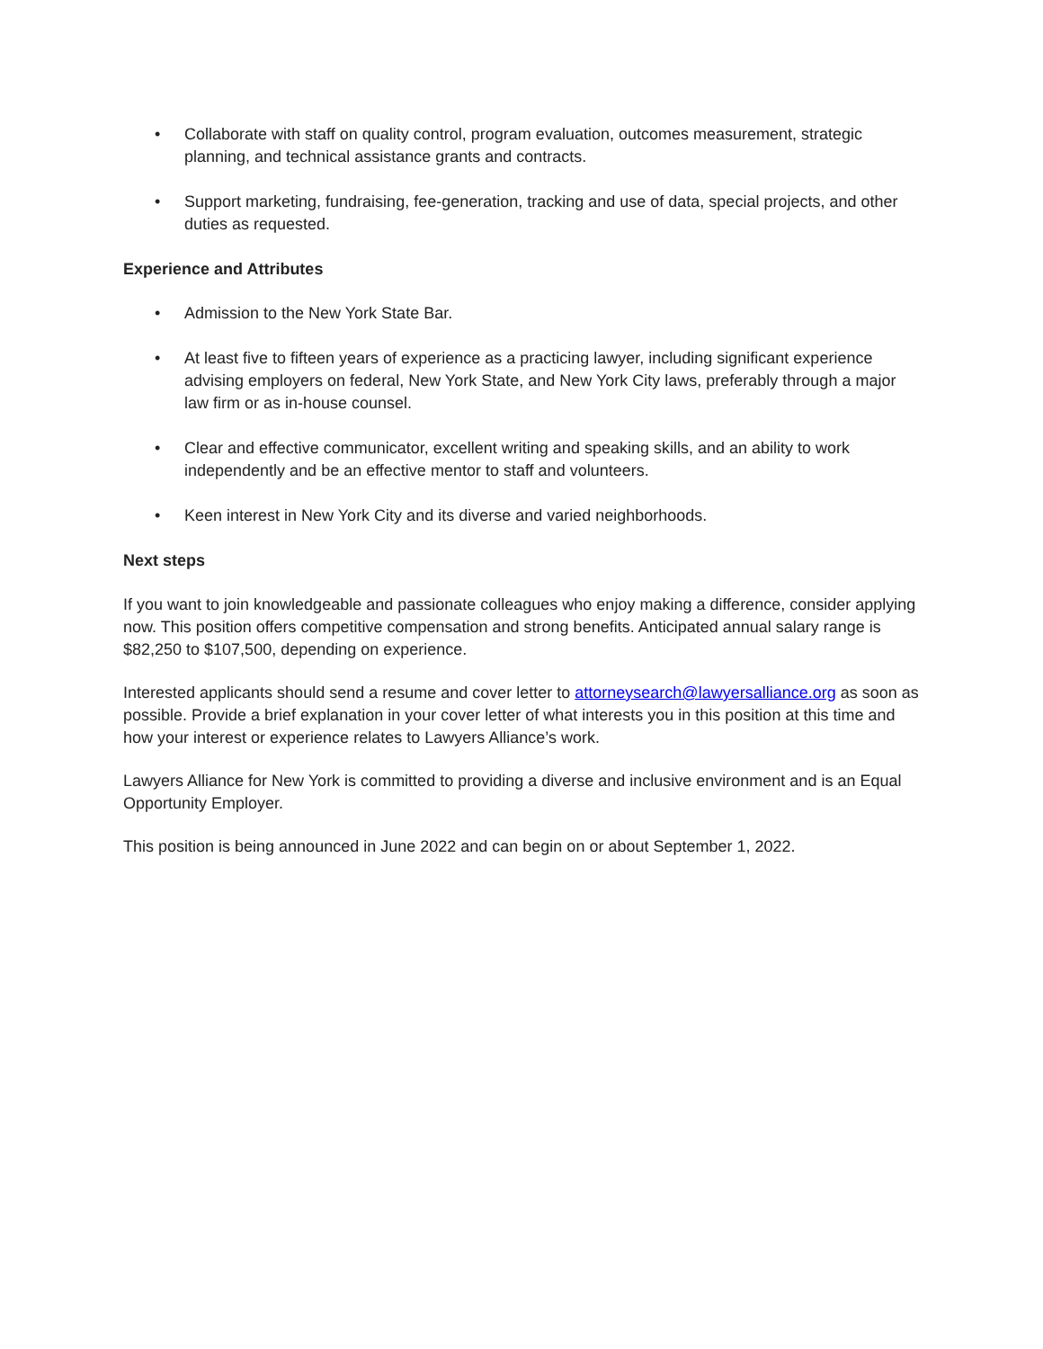• Collaborate with staff on quality control, program evaluation, outcomes measurement, strategic planning, and technical assistance grants and contracts.
• Support marketing, fundraising, fee-generation, tracking and use of data, special projects, and other duties as requested.
Experience and Attributes
• Admission to the New York State Bar.
• At least five to fifteen years of experience as a practicing lawyer, including significant experience advising employers on federal, New York State, and New York City laws, preferably through a major law firm or as in-house counsel.
• Clear and effective communicator, excellent writing and speaking skills, and an ability to work independently and be an effective mentor to staff and volunteers.
• Keen interest in New York City and its diverse and varied neighborhoods.
Next steps
If you want to join knowledgeable and passionate colleagues who enjoy making a difference, consider applying now. This position offers competitive compensation and strong benefits. Anticipated annual salary range is $82,250 to $107,500, depending on experience.
Interested applicants should send a resume and cover letter to attorneysearch@lawyersalliance.org as soon as possible. Provide a brief explanation in your cover letter of what interests you in this position at this time and how your interest or experience relates to Lawyers Alliance’s work.
Lawyers Alliance for New York is committed to providing a diverse and inclusive environment and is an Equal Opportunity Employer.
This position is being announced in June 2022 and can begin on or about September 1, 2022.